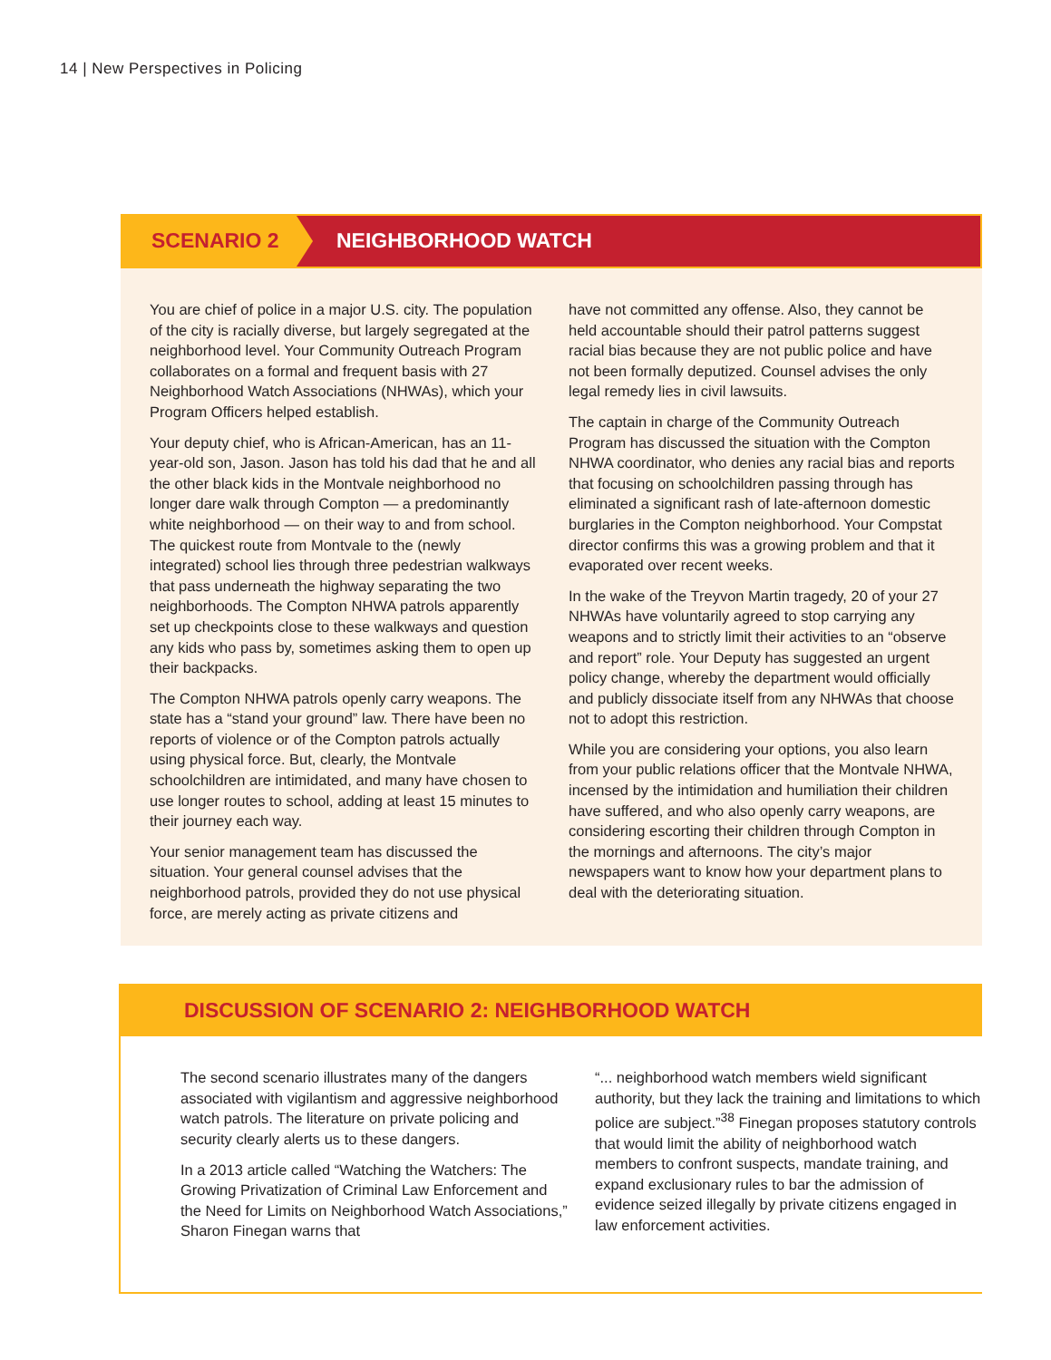14 | New Perspectives in Policing
SCENARIO 2 NEIGHBORHOOD WATCH
You are chief of police in a major U.S. city. The population of the city is racially diverse, but largely segregated at the neighborhood level. Your Community Outreach Program collaborates on a formal and frequent basis with 27 Neighborhood Watch Associations (NHWAs), which your Program Officers helped establish.
Your deputy chief, who is African-American, has an 11-year-old son, Jason. Jason has told his dad that he and all the other black kids in the Montvale neighborhood no longer dare walk through Compton — a predominantly white neighborhood — on their way to and from school. The quickest route from Montvale to the (newly integrated) school lies through three pedestrian walkways that pass underneath the highway separating the two neighborhoods. The Compton NHWA patrols apparently set up checkpoints close to these walkways and question any kids who pass by, sometimes asking them to open up their backpacks.
The Compton NHWA patrols openly carry weapons. The state has a “stand your ground” law. There have been no reports of violence or of the Compton patrols actually using physical force. But, clearly, the Montvale schoolchildren are intimidated, and many have chosen to use longer routes to school, adding at least 15 minutes to their journey each way.
Your senior management team has discussed the situation. Your general counsel advises that the neighborhood patrols, provided they do not use physical force, are merely acting as private citizens and
have not committed any offense. Also, they cannot be held accountable should their patrol patterns suggest racial bias because they are not public police and have not been formally deputized. Counsel advises the only legal remedy lies in civil lawsuits.
The captain in charge of the Community Outreach Program has discussed the situation with the Compton NHWA coordinator, who denies any racial bias and reports that focusing on schoolchildren passing through has eliminated a significant rash of late-afternoon domestic burglaries in the Compton neighborhood. Your Compstat director confirms this was a growing problem and that it evaporated over recent weeks.
In the wake of the Treyvon Martin tragedy, 20 of your 27 NHWAs have voluntarily agreed to stop carrying any weapons and to strictly limit their activities to an “observe and report” role. Your Deputy has suggested an urgent policy change, whereby the department would officially and publicly dissociate itself from any NHWAs that choose not to adopt this restriction.
While you are considering your options, you also learn from your public relations officer that the Montvale NHWA, incensed by the intimidation and humiliation their children have suffered, and who also openly carry weapons, are considering escorting their children through Compton in the mornings and afternoons. The city’s major newspapers want to know how your department plans to deal with the deteriorating situation.
DISCUSSION OF SCENARIO 2: NEIGHBORHOOD WATCH
The second scenario illustrates many of the dangers associated with vigilantism and aggressive neighborhood watch patrols. The literature on private policing and security clearly alerts us to these dangers.
In a 2013 article called “Watching the Watchers: The Growing Privatization of Criminal Law Enforcement and the Need for Limits on Neighborhood Watch Associations,” Sharon Finegan warns that
“... neighborhood watch members wield significant authority, but they lack the training and limitations to which police are subject.”<sup>38</sup> Finegan proposes statutory controls that would limit the ability of neighborhood watch members to confront suspects, mandate training, and expand exclusionary rules to bar the admission of evidence seized illegally by private citizens engaged in law enforcement activities.